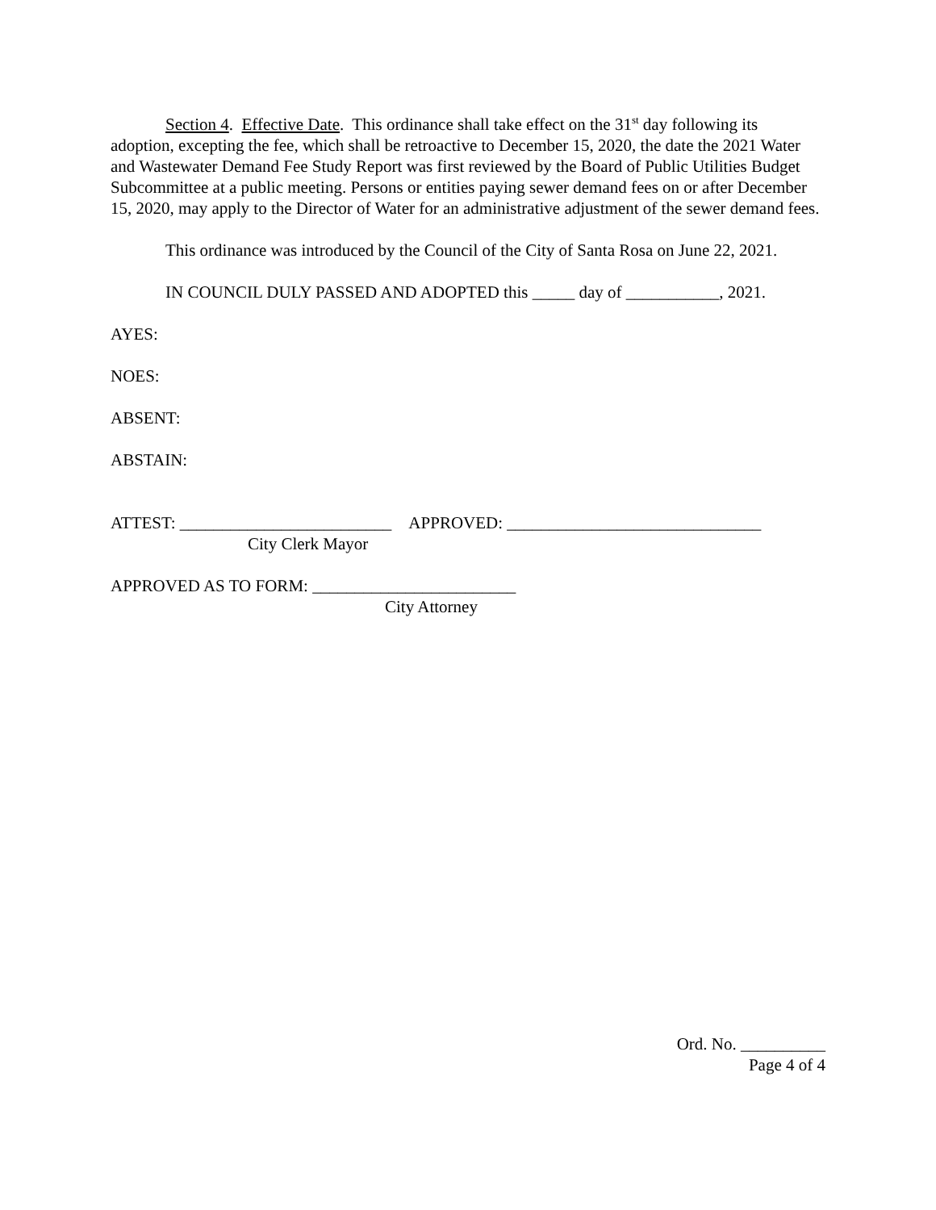Section 4. Effective Date. This ordinance shall take effect on the 31<sup>st</sup> day following its adoption, excepting the fee, which shall be retroactive to December 15, 2020, the date the 2021 Water and Wastewater Demand Fee Study Report was first reviewed by the Board of Public Utilities Budget Subcommittee at a public meeting. Persons or entities paying sewer demand fees on or after December 15, 2020, may apply to the Director of Water for an administrative adjustment of the sewer demand fees.
This ordinance was introduced by the Council of the City of Santa Rosa on June 22, 2021.
IN COUNCIL DULY PASSED AND ADOPTED this _____ day of ___________, 2021.
AYES:
NOES:
ABSENT:
ABSTAIN:
ATTEST: _________________________ APPROVED: ______________________________
City Clerk Mayor
APPROVED AS TO FORM: ________________________
City Attorney
Ord. No. __________
Page 4 of 4